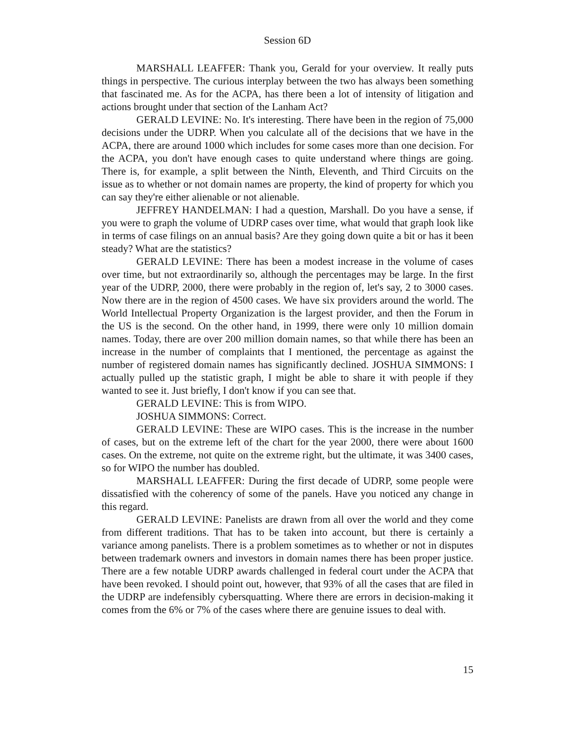Session 6D
MARSHALL LEAFFER: Thank you, Gerald for your overview. It really puts things in perspective. The curious interplay between the two has always been something that fascinated me. As for the ACPA, has there been a lot of intensity of litigation and actions brought under that section of the Lanham Act?
GERALD LEVINE: No. It's interesting. There have been in the region of 75,000 decisions under the UDRP. When you calculate all of the decisions that we have in the ACPA, there are around 1000 which includes for some cases more than one decision. For the ACPA, you don't have enough cases to quite understand where things are going. There is, for example, a split between the Ninth, Eleventh, and Third Circuits on the issue as to whether or not domain names are property, the kind of property for which you can say they're either alienable or not alienable.
JEFFREY HANDELMAN: I had a question, Marshall. Do you have a sense, if you were to graph the volume of UDRP cases over time, what would that graph look like in terms of case filings on an annual basis? Are they going down quite a bit or has it been steady? What are the statistics?
GERALD LEVINE: There has been a modest increase in the volume of cases over time, but not extraordinarily so, although the percentages may be large. In the first year of the UDRP, 2000, there were probably in the region of, let's say, 2 to 3000 cases. Now there are in the region of 4500 cases. We have six providers around the world. The World Intellectual Property Organization is the largest provider, and then the Forum in the US is the second. On the other hand, in 1999, there were only 10 million domain names. Today, there are over 200 million domain names, so that while there has been an increase in the number of complaints that I mentioned, the percentage as against the number of registered domain names has significantly declined. JOSHUA SIMMONS: I actually pulled up the statistic graph, I might be able to share it with people if they wanted to see it. Just briefly, I don't know if you can see that.
GERALD LEVINE: This is from WIPO.
JOSHUA SIMMONS: Correct.
GERALD LEVINE: These are WIPO cases. This is the increase in the number of cases, but on the extreme left of the chart for the year 2000, there were about 1600 cases. On the extreme, not quite on the extreme right, but the ultimate, it was 3400 cases, so for WIPO the number has doubled.
MARSHALL LEAFFER: During the first decade of UDRP, some people were dissatisfied with the coherency of some of the panels. Have you noticed any change in this regard.
GERALD LEVINE: Panelists are drawn from all over the world and they come from different traditions. That has to be taken into account, but there is certainly a variance among panelists. There is a problem sometimes as to whether or not in disputes between trademark owners and investors in domain names there has been proper justice. There are a few notable UDRP awards challenged in federal court under the ACPA that have been revoked. I should point out, however, that 93% of all the cases that are filed in the UDRP are indefensibly cybersquatting. Where there are errors in decision-making it comes from the 6% or 7% of the cases where there are genuine issues to deal with.
15